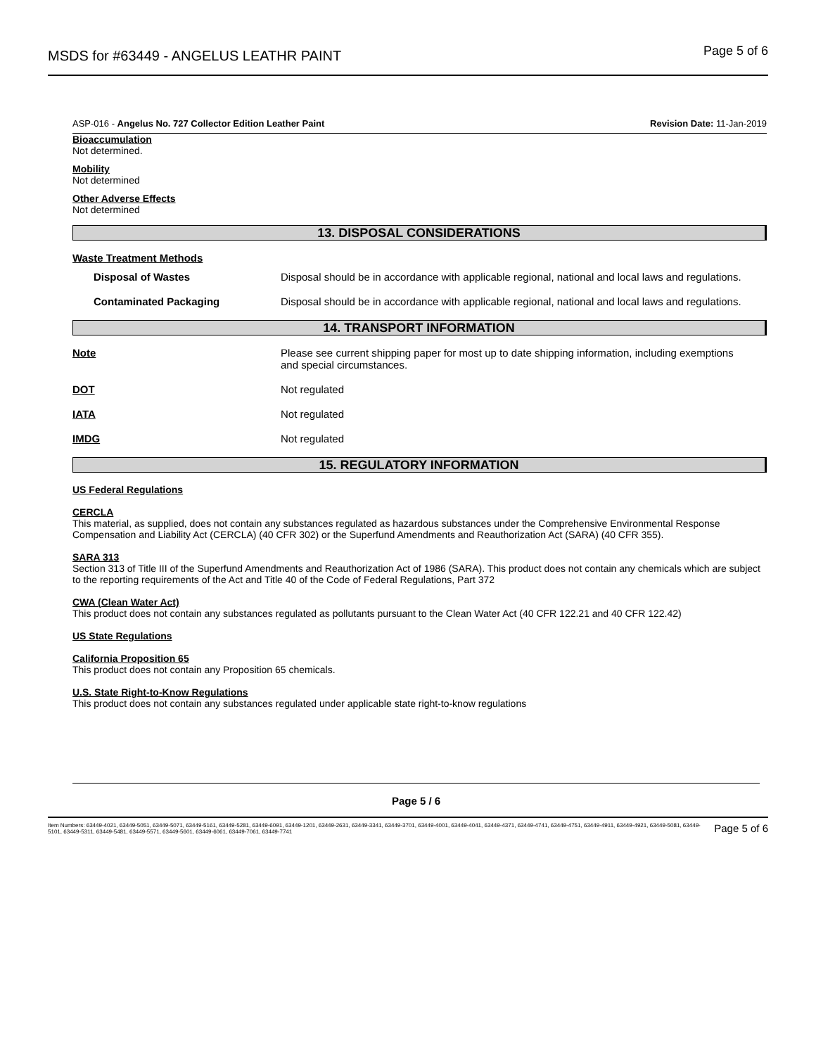MSDS for #63449 - ANGELUS LEATHR PAINT
Page 5 of 6
ASP-016 - Angelus No. 727 Collector Edition Leather Paint
Revision Date: 11-Jan-2019
Bioaccumulation
Not determined.
Mobility
Not determined
Other Adverse Effects
Not determined
13. DISPOSAL CONSIDERATIONS
Waste Treatment Methods
Disposal of Wastes Disposal should be in accordance with applicable regional, national and local laws and regulations.
Contaminated Packaging Disposal should be in accordance with applicable regional, national and local laws and regulations.
14. TRANSPORT INFORMATION
Note Please see current shipping paper for most up to date shipping information, including exemptions and special circumstances.
DOT Not regulated
IATA Not regulated
IMDG Not regulated
15. REGULATORY INFORMATION
US Federal Regulations
CERCLA
This material, as supplied, does not contain any substances regulated as hazardous substances under the Comprehensive Environmental Response Compensation and Liability Act (CERCLA) (40 CFR 302) or the Superfund Amendments and Reauthorization Act (SARA) (40 CFR 355).
SARA 313
Section 313 of Title III of the Superfund Amendments and Reauthorization Act of 1986 (SARA). This product does not contain any chemicals which are subject to the reporting requirements of the Act and Title 40 of the Code of Federal Regulations, Part 372
CWA (Clean Water Act)
This product does not contain any substances regulated as pollutants pursuant to the Clean Water Act (40 CFR 122.21 and 40 CFR 122.42)
US State Regulations
California Proposition 65
This product does not contain any Proposition 65 chemicals.
U.S. State Right-to-Know Regulations
This product does not contain any substances regulated under applicable state right-to-know regulations
Page 5 / 6
Item Numbers: 63449-4021, 63449-5051, 63449-5071, 63449-5161, 63449-5281, 63449-6091, 63449-1201, 63449-2631, 63449-3341, 63449-3701, 63449-4001, 63449-4041, 63449-4371, 63449-4741, 63449-4751, 63449-4911, 63449-4921, 63449-5081, 63449-5101, 63449-5311, 63449-5481, 63449-5571, 63449-5601, 63449-6061, 63449-7061, 63449-7741
Page 5 of 6